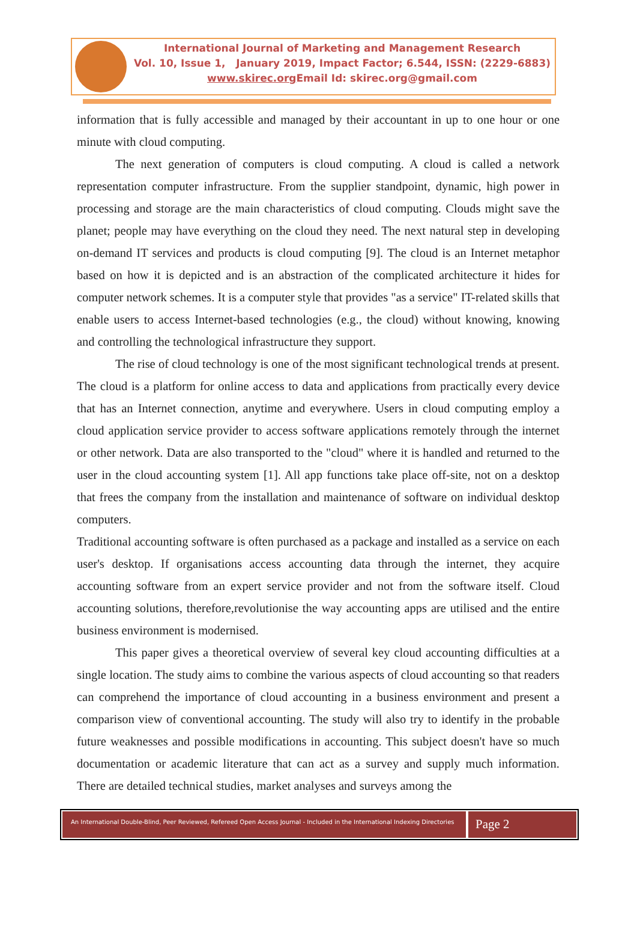International Journal of Marketing and Management Research
Vol. 10, Issue 1, January 2019, Impact Factor; 6.544, ISSN: (2229-6883)
www.skirec.org Email Id: skirec.org@gmail.com
information that is fully accessible and managed by their accountant in up to one hour or one minute with cloud computing.
The next generation of computers is cloud computing. A cloud is called a network representation computer infrastructure. From the supplier standpoint, dynamic, high power in processing and storage are the main characteristics of cloud computing. Clouds might save the planet; people may have everything on the cloud they need. The next natural step in developing on-demand IT services and products is cloud computing [9]. The cloud is an Internet metaphor based on how it is depicted and is an abstraction of the complicated architecture it hides for computer network schemes. It is a computer style that provides "as a service" IT-related skills that enable users to access Internet-based technologies (e.g., the cloud) without knowing, knowing and controlling the technological infrastructure they support.
The rise of cloud technology is one of the most significant technological trends at present. The cloud is a platform for online access to data and applications from practically every device that has an Internet connection, anytime and everywhere. Users in cloud computing employ a cloud application service provider to access software applications remotely through the internet or other network. Data are also transported to the "cloud" where it is handled and returned to the user in the cloud accounting system [1]. All app functions take place off-site, not on a desktop that frees the company from the installation and maintenance of software on individual desktop computers.
Traditional accounting software is often purchased as a package and installed as a service on each user's desktop. If organisations access accounting data through the internet, they acquire accounting software from an expert service provider and not from the software itself. Cloud accounting solutions, therefore,revolutionise the way accounting apps are utilised and the entire business environment is modernised.
This paper gives a theoretical overview of several key cloud accounting difficulties at a single location. The study aims to combine the various aspects of cloud accounting so that readers can comprehend the importance of cloud accounting in a business environment and present a comparison view of conventional accounting. The study will also try to identify in the probable future weaknesses and possible modifications in accounting. This subject doesn't have so much documentation or academic literature that can act as a survey and supply much information. There are detailed technical studies, market analyses and surveys among the
An International Double-Blind, Peer Reviewed, Refereed Open Access Journal - Included in the International Indexing Directories
Page 2